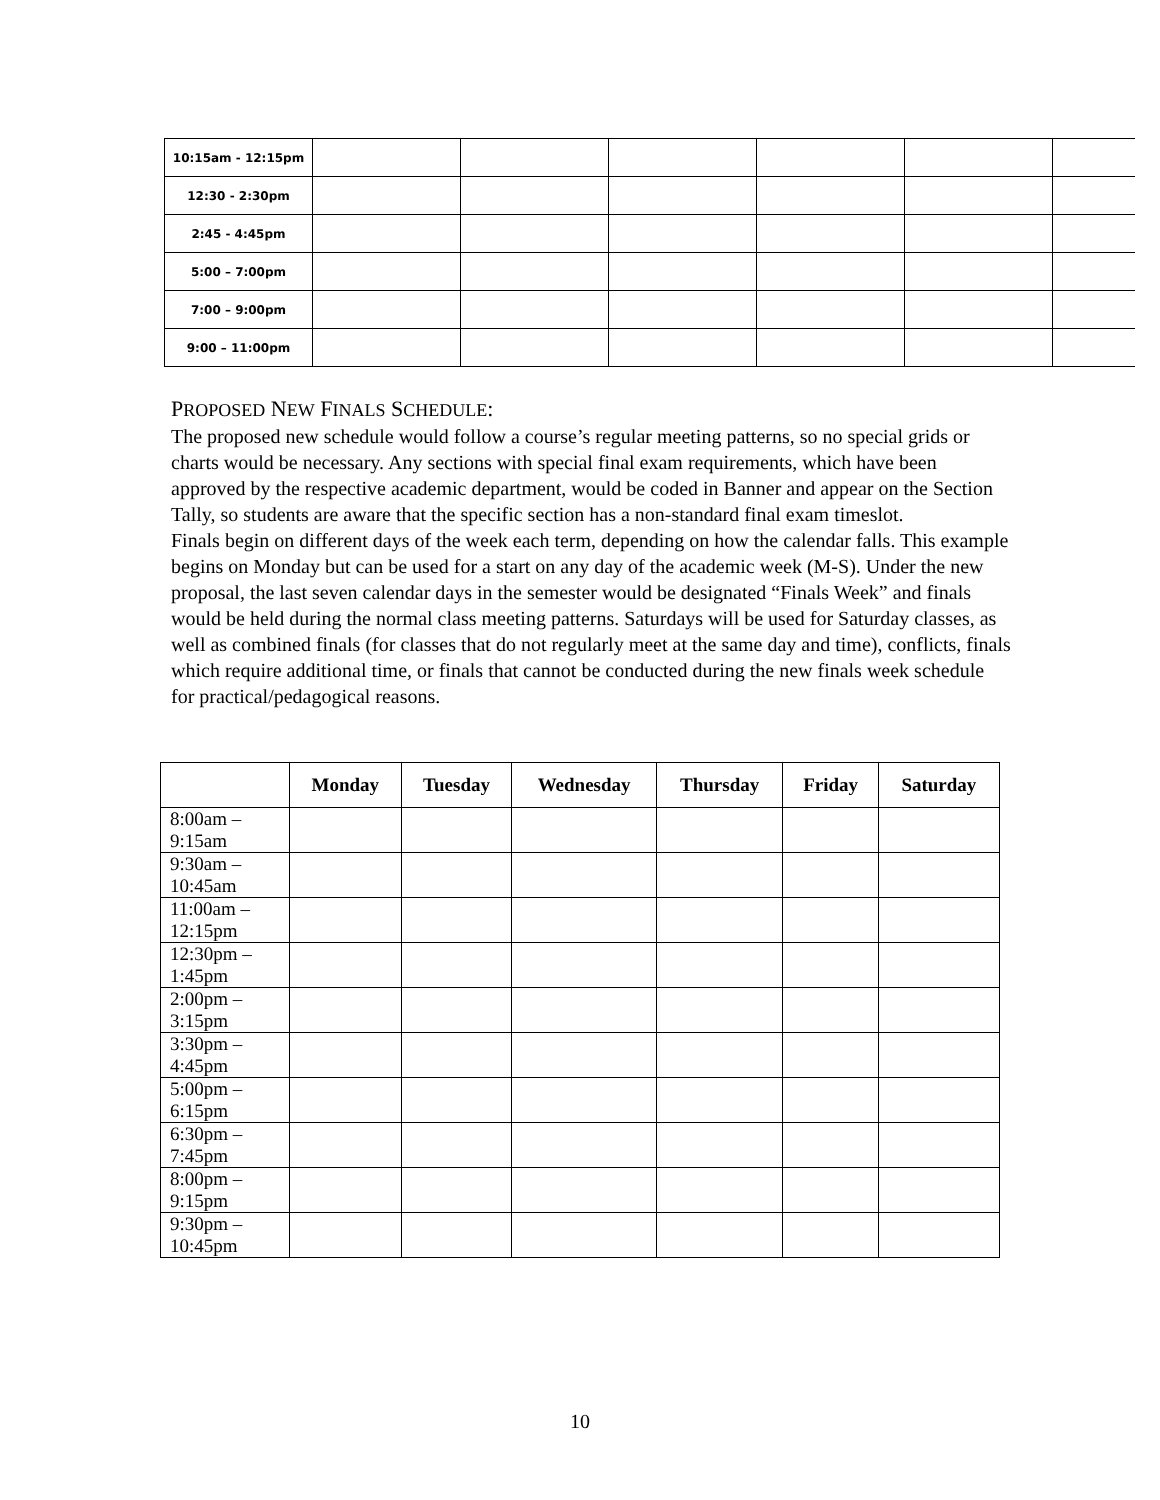| 10:15am - 12:15pm | | | | | | |
| 12:30 - 2:30pm | | | | | | |
| 2:45 - 4:45pm | | | | | | |
| 5:00 – 7:00pm | | | | | | |
| 7:00 – 9:00pm | | | | | | |
| 9:00 – 11:00pm | | | | | | |
PROPOSED NEW FINALS SCHEDULE:
The proposed new schedule would follow a course’s regular meeting patterns, so no special grids or charts would be necessary. Any sections with special final exam requirements, which have been approved by the respective academic department, would be coded in Banner and appear on the Section Tally, so students are aware that the specific section has a non-standard final exam timeslot.
Finals begin on different days of the week each term, depending on how the calendar falls. This example begins on Monday but can be used for a start on any day of the academic week (M-S). Under the new proposal, the last seven calendar days in the semester would be designated “Finals Week” and finals would be held during the normal class meeting patterns. Saturdays will be used for Saturday classes, as well as combined finals (for classes that do not regularly meet at the same day and time), conflicts, finals which require additional time, or finals that cannot be conducted during the new finals week schedule for practical/pedagogical reasons.
| | Monday | Tuesday | Wednesday | Thursday | Friday | Saturday |
| --- | --- | --- | --- | --- | --- | --- |
| 8:00am – 9:15am | | | | | | |
| 9:30am – 10:45am | | | | | | |
| 11:00am – 12:15pm | | | | | | |
| 12:30pm – 1:45pm | | | | | | |
| 2:00pm – 3:15pm | | | | | | |
| 3:30pm – 4:45pm | | | | | | |
| 5:00pm – 6:15pm | | | | | | |
| 6:30pm – 7:45pm | | | | | | |
| 8:00pm – 9:15pm | | | | | | |
| 9:30pm – 10:45pm | | | | | | |
10